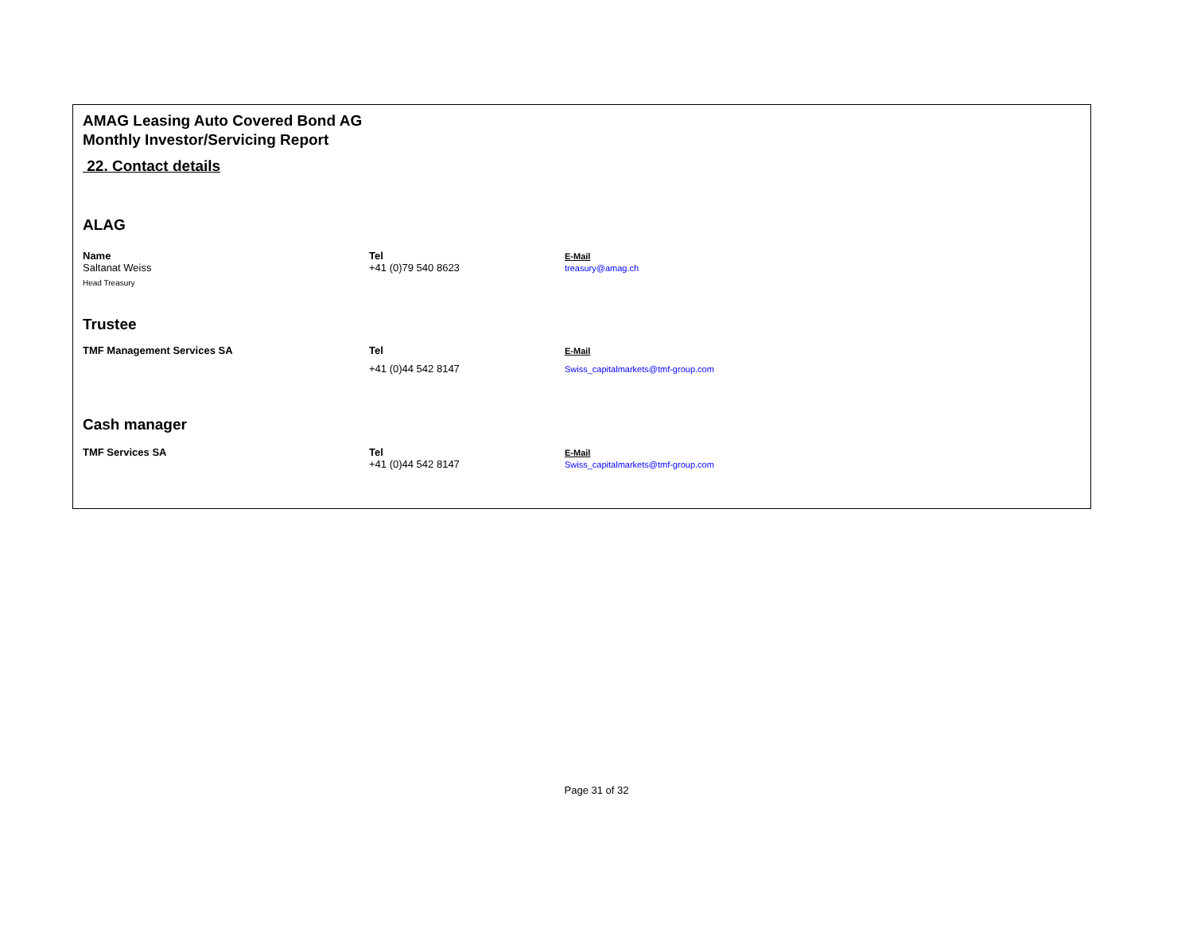AMAG Leasing Auto Covered Bond AG
Monthly Investor/Servicing Report
22. Contact details
ALAG
| Name | Tel | E-Mail |
| Saltanat Weiss | +41 (0)79 540 8623 | treasury@amag.ch |
| Head Treasury | | |
Trustee
| TMF Management Services SA | Tel | E-Mail |
| | +41 (0)44 542 8147 | Swiss_capitalmarkets@tmf-group.com |
Cash manager
| TMF Services SA | Tel | E-Mail |
| | +41 (0)44 542 8147 | Swiss_capitalmarkets@tmf-group.com |
Page 31 of 32